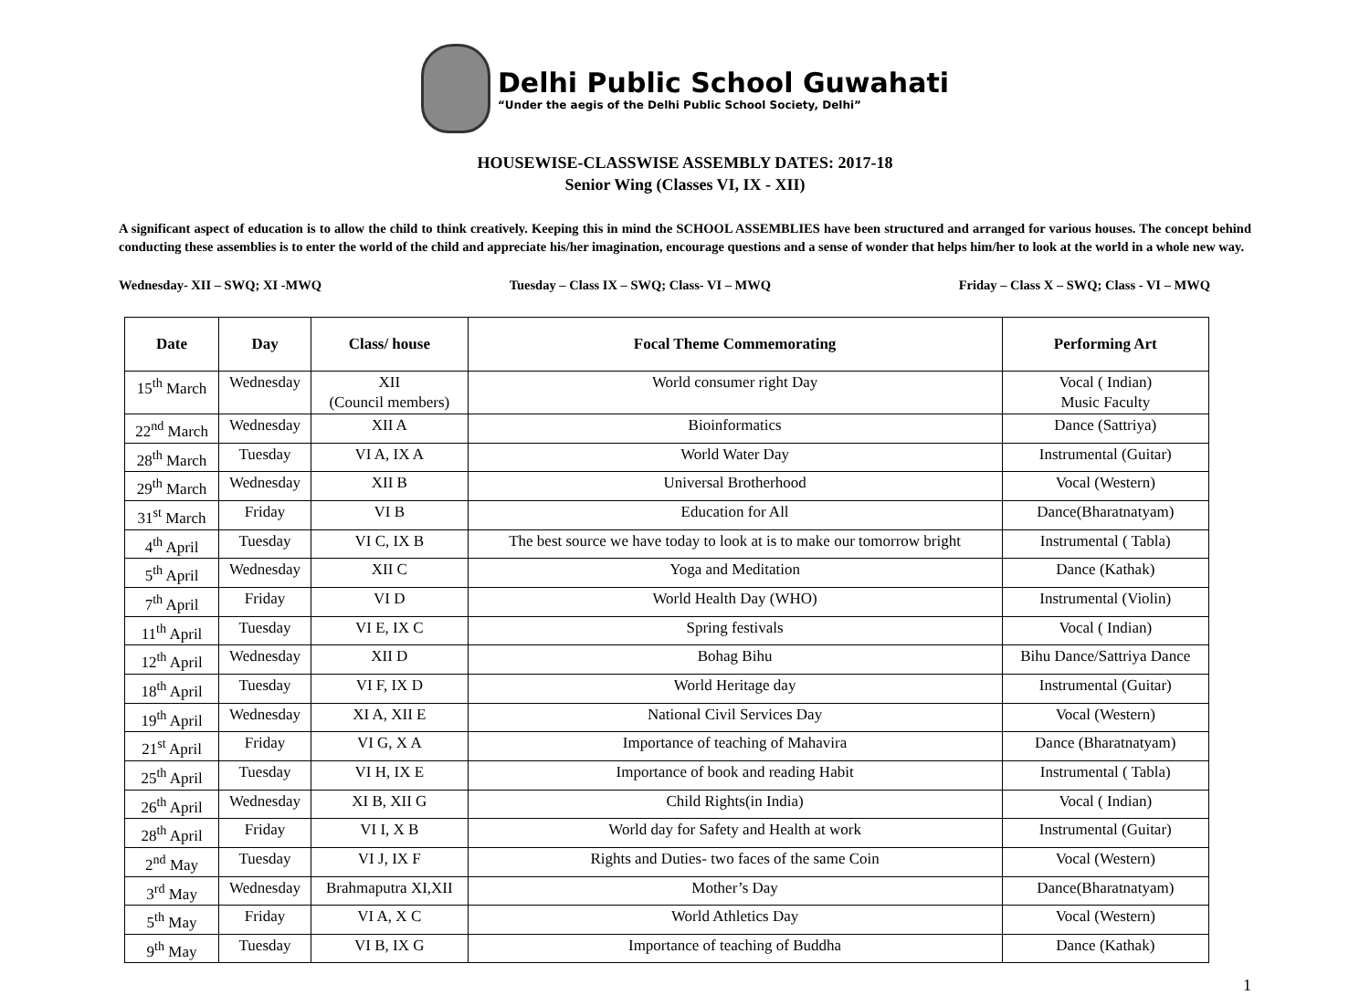Delhi Public School Guwahati
“Under the aegis of the Delhi Public School Society, Delhi”
HOUSEWISE-CLASSWISE ASSEMBLY DATES: 2017-18
Senior Wing (Classes VI, IX - XII)
A significant aspect of education is to allow the child to think creatively. Keeping this in mind the SCHOOL ASSEMBLIES have been structured and arranged for various houses. The concept behind conducting these assemblies is to enter the world of the child and appreciate his/her imagination, encourage questions and a sense of wonder that helps him/her to look at the world in a whole new way.
Wednesday- XII – SWQ; XI -MWQ Tuesday – Class IX – SWQ; Class- VI – MWQ Friday – Class X – SWQ; Class - VI – MWQ
| Date | Day | Class/ house | Focal Theme Commemorating | Performing Art |
| --- | --- | --- | --- | --- |
| 15<sup>th</sup> March | Wednesday | XII (Council members) | World consumer right Day | Vocal ( Indian) Music Faculty |
| 22<sup>nd</sup> March | Wednesday | XII A | Bioinformatics | Dance (Sattriya) |
| 28<sup>th</sup> March | Tuesday | VI A, IX A | World Water Day | Instrumental (Guitar) |
| 29<sup>th</sup> March | Wednesday | XII B | Universal Brotherhood | Vocal (Western) |
| 31<sup>st</sup> March | Friday | VI B | Education for All | Dance(Bharatnatyam) |
| 4<sup>th</sup> April | Tuesday | VI C, IX B | The best source we have today to look at is to make our tomorrow bright | Instrumental ( Tabla) |
| 5<sup>th</sup> April | Wednesday | XII C | Yoga and Meditation | Dance (Kathak) |
| 7<sup>th</sup> April | Friday | VI D | World Health Day (WHO) | Instrumental (Violin) |
| 11<sup>th</sup> April | Tuesday | VI E, IX C | Spring festivals | Vocal ( Indian) |
| 12<sup>th</sup> April | Wednesday | XII D | Bohag Bihu | Bihu Dance/Sattriya Dance |
| 18<sup>th</sup> April | Tuesday | VI F, IX D | World Heritage day | Instrumental (Guitar) |
| 19<sup>th</sup> April | Wednesday | XI A, XII E | National Civil Services Day | Vocal (Western) |
| 21<sup>st</sup> April | Friday | VI G, X A | Importance of teaching of Mahavira | Dance (Bharatnatyam) |
| 25<sup>th</sup> April | Tuesday | VI H, IX E | Importance of book and reading Habit | Instrumental ( Tabla) |
| 26<sup>th</sup> April | Wednesday | XI B, XII G | Child Rights(in India) | Vocal ( Indian) |
| 28<sup>th</sup> April | Friday | VI I, X B | World day for Safety and Health at work | Instrumental (Guitar) |
| 2<sup>nd</sup> May | Tuesday | VI J, IX F | Rights and Duties- two faces of the same Coin | Vocal (Western) |
| 3<sup>rd</sup> May | Wednesday | Brahmaputra XI,XII | Mother’s Day | Dance(Bharatnatyam) |
| 5<sup>th</sup> May | Friday | VI A, X C | World Athletics Day | Vocal (Western) |
| 9<sup>th</sup> May | Tuesday | VI B, IX G | Importance of teaching of Buddha | Dance (Kathak) |
1